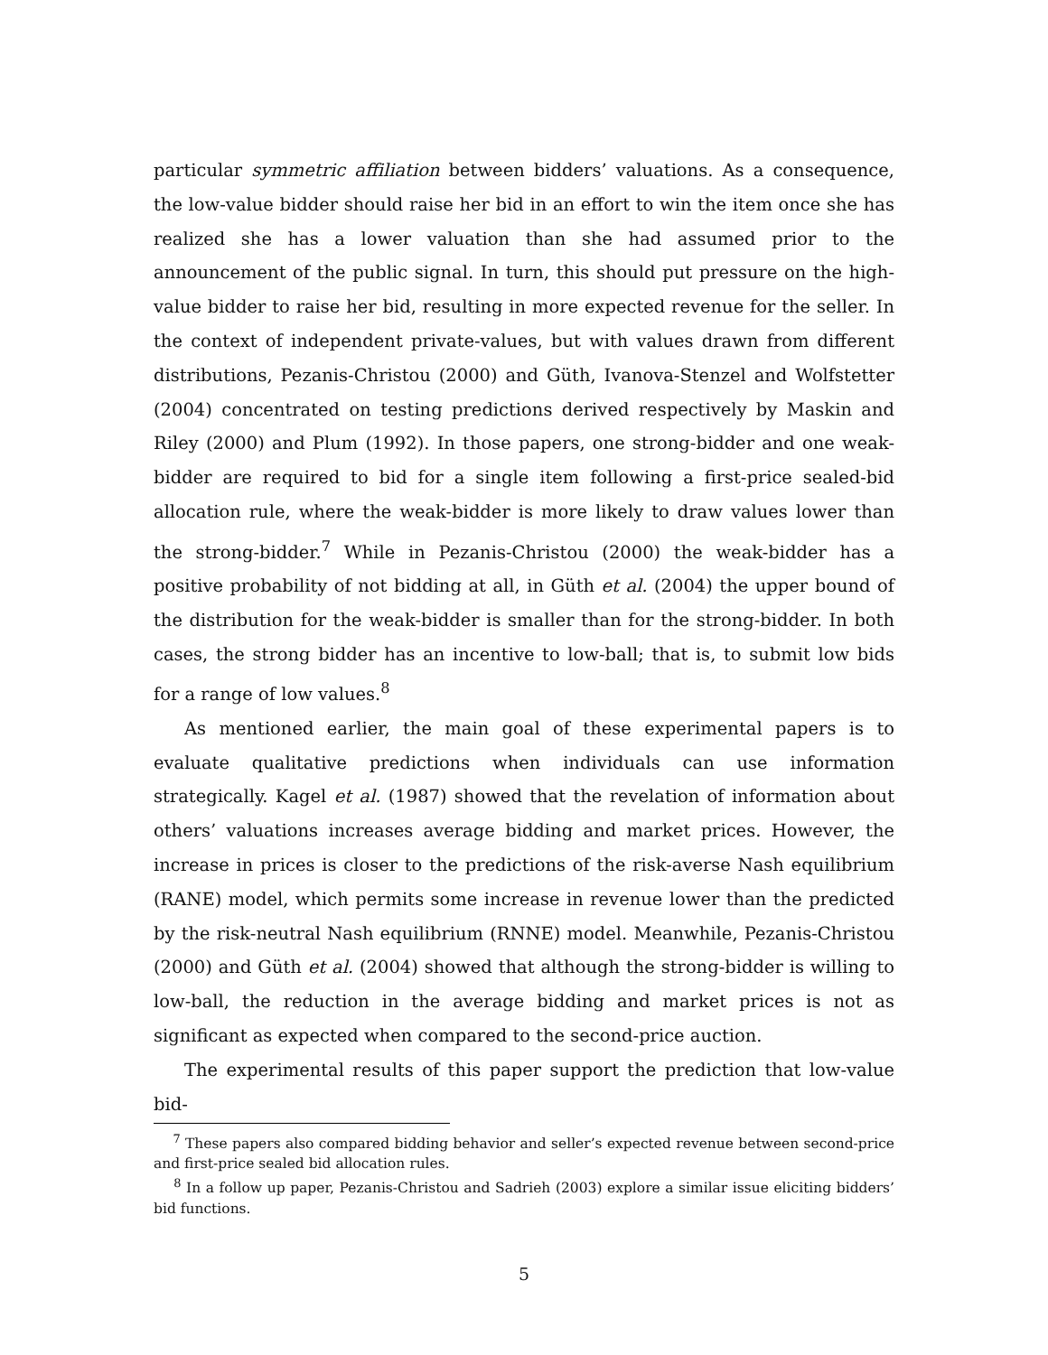particular symmetric affiliation between bidders’ valuations. As a consequence, the low-value bidder should raise her bid in an effort to win the item once she has realized she has a lower valuation than she had assumed prior to the announcement of the public signal. In turn, this should put pressure on the high-value bidder to raise her bid, resulting in more expected revenue for the seller. In the context of independent private-values, but with values drawn from different distributions, Pezanis-Christou (2000) and Güth, Ivanova-Stenzel and Wolfstetter (2004) concentrated on testing predictions derived respectively by Maskin and Riley (2000) and Plum (1992). In those papers, one strong-bidder and one weak-bidder are required to bid for a single item following a first-price sealed-bid allocation rule, where the weak-bidder is more likely to draw values lower than the strong-bidder.<sup>7</sup> While in Pezanis-Christou (2000) the weak-bidder has a positive probability of not bidding at all, in Güth et al. (2004) the upper bound of the distribution for the weak-bidder is smaller than for the strong-bidder. In both cases, the strong bidder has an incentive to low-ball; that is, to submit low bids for a range of low values.<sup>8</sup>
As mentioned earlier, the main goal of these experimental papers is to evaluate qualitative predictions when individuals can use information strategically. Kagel et al. (1987) showed that the revelation of information about others’ valuations increases average bidding and market prices. However, the increase in prices is closer to the predictions of the risk-averse Nash equilibrium (RANE) model, which permits some increase in revenue lower than the predicted by the risk-neutral Nash equilibrium (RNNE) model. Meanwhile, Pezanis-Christou (2000) and Güth et al. (2004) showed that although the strong-bidder is willing to low-ball, the reduction in the average bidding and market prices is not as significant as expected when compared to the second-price auction.
The experimental results of this paper support the prediction that low-value bid-
<sup>7</sup> These papers also compared bidding behavior and seller’s expected revenue between second-price and first-price sealed bid allocation rules.
<sup>8</sup> In a follow up paper, Pezanis-Christou and Sadrieh (2003) explore a similar issue eliciting bidders’ bid functions.
5